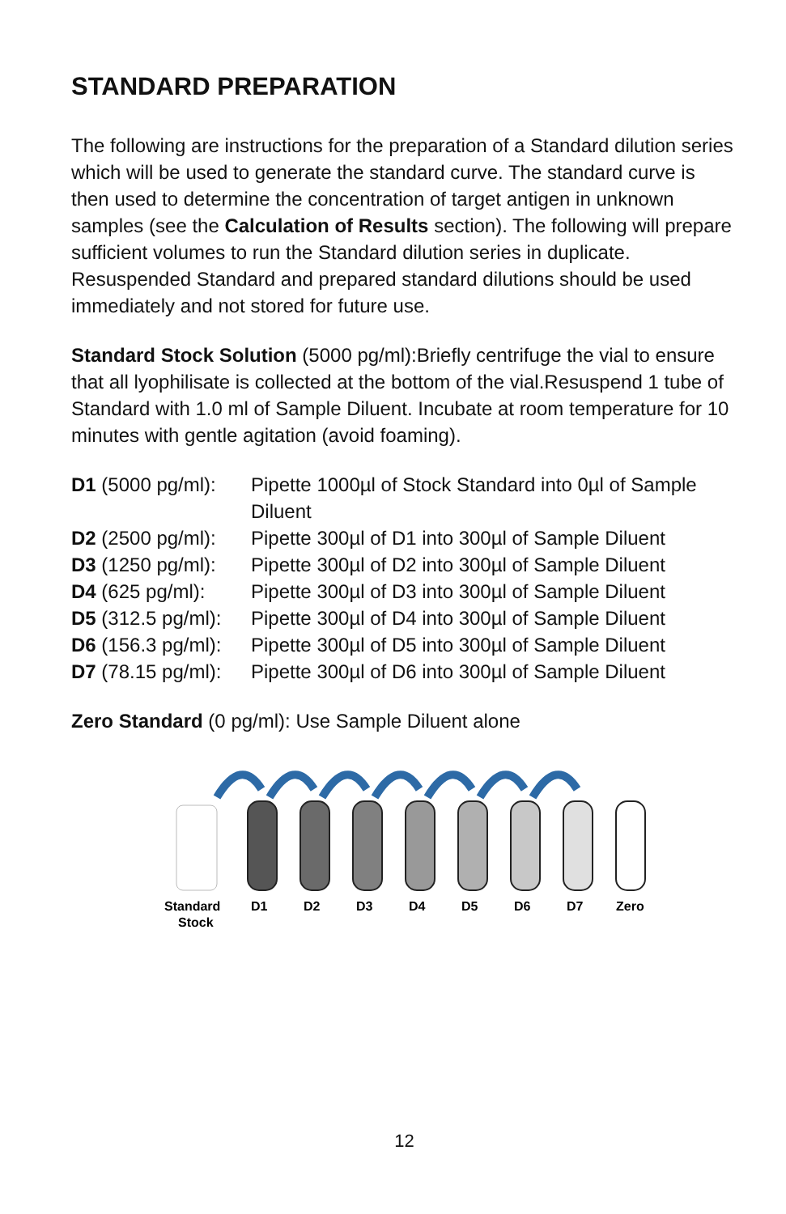STANDARD PREPARATION
The following are instructions for the preparation of a Standard dilution series which will be used to generate the standard curve. The standard curve is then used to determine the concentration of target antigen in unknown samples (see the Calculation of Results section). The following will prepare sufficient volumes to run the Standard dilution series in duplicate. Resuspended Standard and prepared standard dilutions should be used immediately and not stored for future use.
Standard Stock Solution (5000 pg/ml):Briefly centrifuge the vial to ensure that all lyophilisate is collected at the bottom of the vial.Resuspend 1 tube of Standard with 1.0 ml of Sample Diluent. Incubate at room temperature for 10 minutes with gentle agitation (avoid foaming).
| D1 (5000 pg/ml): | Pipette 1000µl of Stock Standard into 0µl of Sample Diluent |
| D2 (2500 pg/ml): | Pipette 300µl of D1 into 300µl of Sample Diluent |
| D3 (1250 pg/ml): | Pipette 300µl of D2 into 300µl of Sample Diluent |
| D4 (625 pg/ml): | Pipette 300µl of D3 into 300µl of Sample Diluent |
| D5 (312.5 pg/ml): | Pipette 300µl of D4 into 300µl of Sample Diluent |
| D6 (156.3 pg/ml): | Pipette 300µl of D5 into 300µl of Sample Diluent |
| D7 (78.15 pg/ml): | Pipette 300µl of D6 into 300µl of Sample Diluent |
Zero Standard (0 pg/ml): Use Sample Diluent alone
Standard
Stock
D1
D2
D3
D4
D5
D6
D7
Zero
12